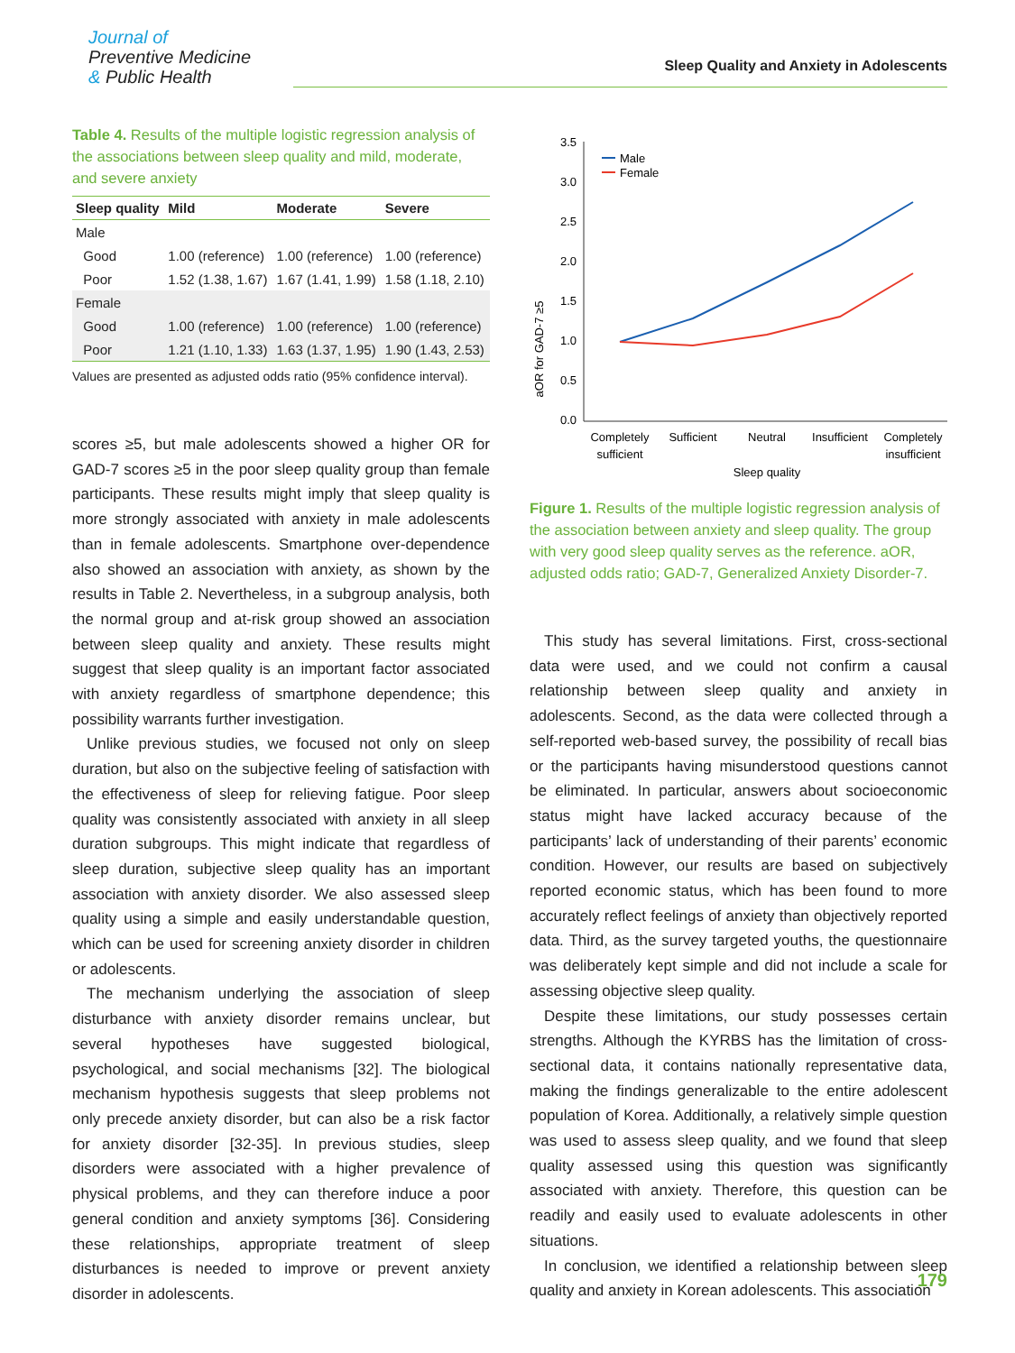Journal of
Preventive Medicine
& Public Health
Sleep Quality and Anxiety in Adolescents
Table 4. Results of the multiple logistic regression analysis of the associations between sleep quality and mild, moderate, and severe anxiety
| Sleep quality | Mild | Moderate | Severe |
| --- | --- | --- | --- |
| Male | | | |
| Good | 1.00 (reference) | 1.00 (reference) | 1.00 (reference) |
| Poor | 1.52 (1.38, 1.67) | 1.67 (1.41, 1.99) | 1.58 (1.18, 2.10) |
| Female | | | |
| Good | 1.00 (reference) | 1.00 (reference) | 1.00 (reference) |
| Poor | 1.21 (1.10, 1.33) | 1.63 (1.37, 1.95) | 1.90 (1.43, 2.53) |
Values are presented as adjusted odds ratio (95% confidence interval).
scores ≥5, but male adolescents showed a higher OR for GAD-7 scores ≥5 in the poor sleep quality group than female participants. These results might imply that sleep quality is more strongly associated with anxiety in male adolescents than in female adolescents. Smartphone over-dependence also showed an association with anxiety, as shown by the results in Table 2. Nevertheless, in a subgroup analysis, both the normal group and at-risk group showed an association between sleep quality and anxiety. These results might suggest that sleep quality is an important factor associated with anxiety regardless of smartphone dependence; this possibility warrants further investigation.
Unlike previous studies, we focused not only on sleep duration, but also on the subjective feeling of satisfaction with the effectiveness of sleep for relieving fatigue. Poor sleep quality was consistently associated with anxiety in all sleep duration subgroups. This might indicate that regardless of sleep duration, subjective sleep quality has an important association with anxiety disorder. We also assessed sleep quality using a simple and easily understandable question, which can be used for screening anxiety disorder in children or adolescents.
The mechanism underlying the association of sleep disturbance with anxiety disorder remains unclear, but several hypotheses have suggested biological, psychological, and social mechanisms [32]. The biological mechanism hypothesis suggests that sleep problems not only precede anxiety disorder, but can also be a risk factor for anxiety disorder [32-35]. In previous studies, sleep disorders were associated with a higher prevalence of physical problems, and they can therefore induce a poor general condition and anxiety symptoms [36]. Considering these relationships, appropriate treatment of sleep disturbances is needed to improve or prevent anxiety disorder in adolescents.
aOR for GAD-7 ≥5
3.5
3.0
2.5
2.0
1.5
1.0
0.5
0.0
Male
Female
Completely
sufficient
Sufficient
Neutral
Insufficient
Completely
insufficient
Sleep quality
Figure 1. Results of the multiple logistic regression analysis of the association between anxiety and sleep quality. The group with very good sleep quality serves as the reference. aOR, adjusted odds ratio; GAD-7, Generalized Anxiety Disorder-7.
This study has several limitations. First, cross-sectional data were used, and we could not confirm a causal relationship between sleep quality and anxiety in adolescents. Second, as the data were collected through a self-reported web-based survey, the possibility of recall bias or the participants having misunderstood questions cannot be eliminated. In particular, answers about socioeconomic status might have lacked accuracy because of the participants’ lack of understanding of their parents’ economic condition. However, our results are based on subjectively reported economic status, which has been found to more accurately reflect feelings of anxiety than objectively reported data. Third, as the survey targeted youths, the questionnaire was deliberately kept simple and did not include a scale for assessing objective sleep quality.
Despite these limitations, our study possesses certain strengths. Although the KYRBS has the limitation of cross-sectional data, it contains nationally representative data, making the findings generalizable to the entire adolescent population of Korea. Additionally, a relatively simple question was used to assess sleep quality, and we found that sleep quality assessed using this question was significantly associated with anxiety. Therefore, this question can be readily and easily used to evaluate adolescents in other situations.
In conclusion, we identified a relationship between sleep quality and anxiety in Korean adolescents. This association
179